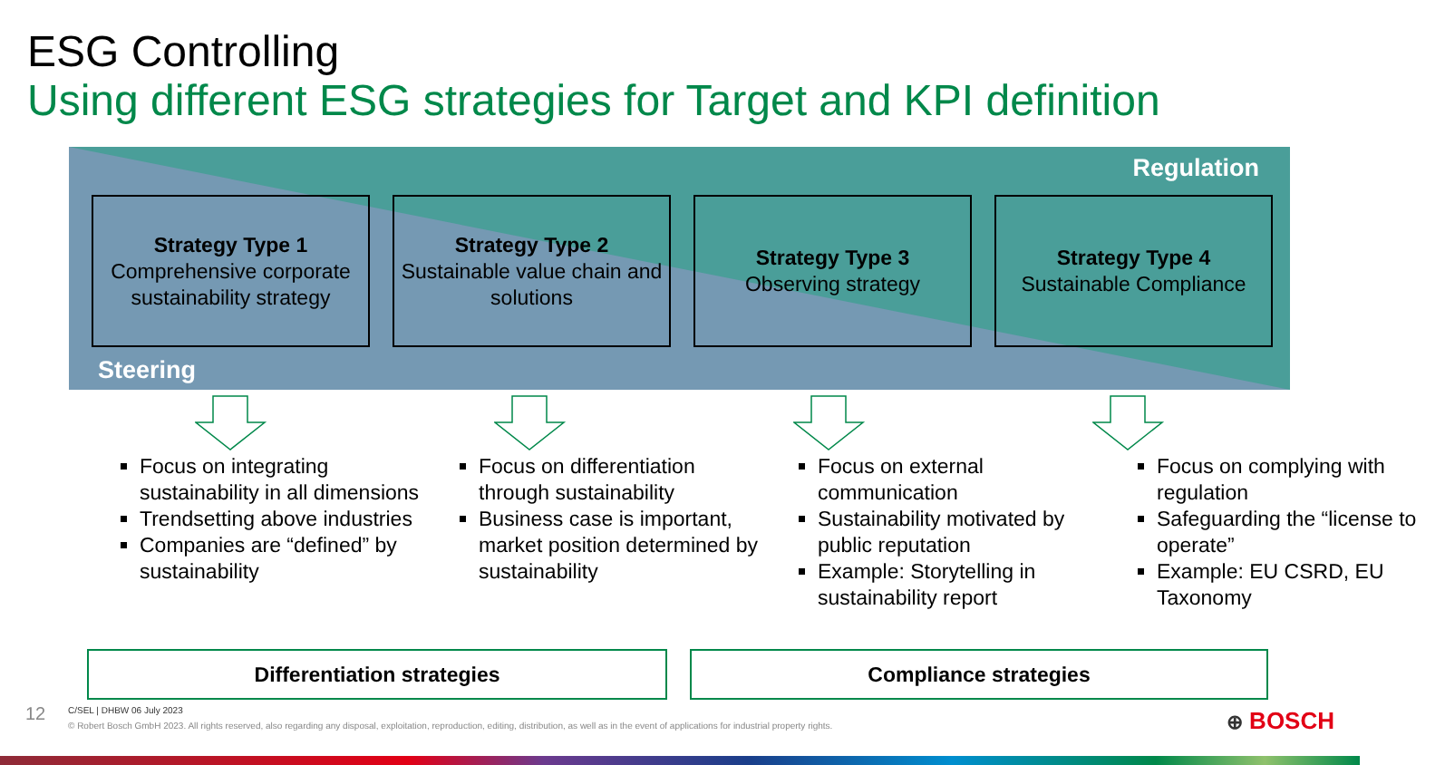ESG Controlling
Using different ESG strategies for Target and KPI definition
Regulation
Steering
Strategy Type 1
Comprehensive corporate sustainability strategy
Strategy Type 2
Sustainable value chain and solutions
Strategy Type 3
Observing strategy
Strategy Type 4
Sustainable Compliance
Focus on integrating sustainability in all dimensions
Trendsetting above industries
Companies are “defined” by sustainability
Focus on differentiation through sustainability
Business case is important, market position determined by sustainability
Focus on external communication
Sustainability motivated by public reputation
Example: Storytelling in sustainability report
Focus on complying with regulation
Safeguarding the “license to operate”
Example: EU CSRD, EU Taxonomy
Differentiation strategies Compliance strategies
12
C/SEL | DHBW 06 July 2023
© Robert Bosch GmbH 2023. All rights reserved, also regarding any disposal, exploitation, reproduction, editing, distribution, as well as in the event of applications for industrial property rights.
⊕ BOSCH